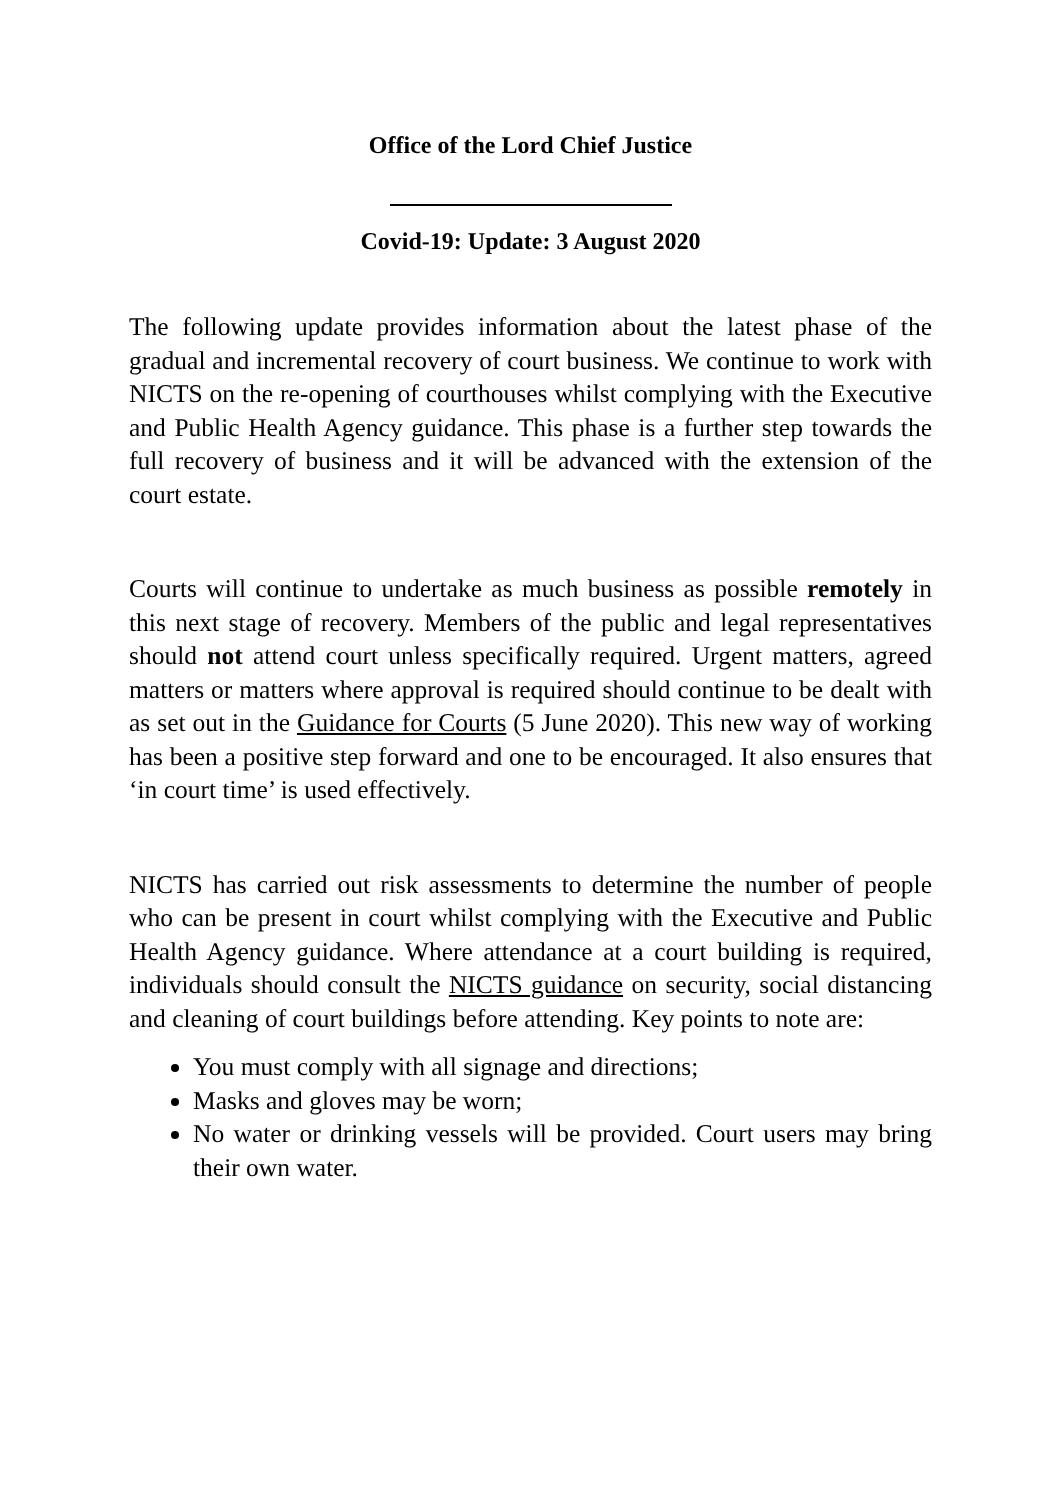Office of the Lord Chief Justice
Covid-19: Update: 3 August 2020
The following update provides information about the latest phase of the gradual and incremental recovery of court business. We continue to work with NICTS on the re-opening of courthouses whilst complying with the Executive and Public Health Agency guidance. This phase is a further step towards the full recovery of business and it will be advanced with the extension of the court estate.
Courts will continue to undertake as much business as possible remotely in this next stage of recovery. Members of the public and legal representatives should not attend court unless specifically required. Urgent matters, agreed matters or matters where approval is required should continue to be dealt with as set out in the Guidance for Courts (5 June 2020). This new way of working has been a positive step forward and one to be encouraged. It also ensures that ‘in court time’ is used effectively.
NICTS has carried out risk assessments to determine the number of people who can be present in court whilst complying with the Executive and Public Health Agency guidance. Where attendance at a court building is required, individuals should consult the NICTS guidance on security, social distancing and cleaning of court buildings before attending. Key points to note are:
You must comply with all signage and directions;
Masks and gloves may be worn;
No water or drinking vessels will be provided. Court users may bring their own water.